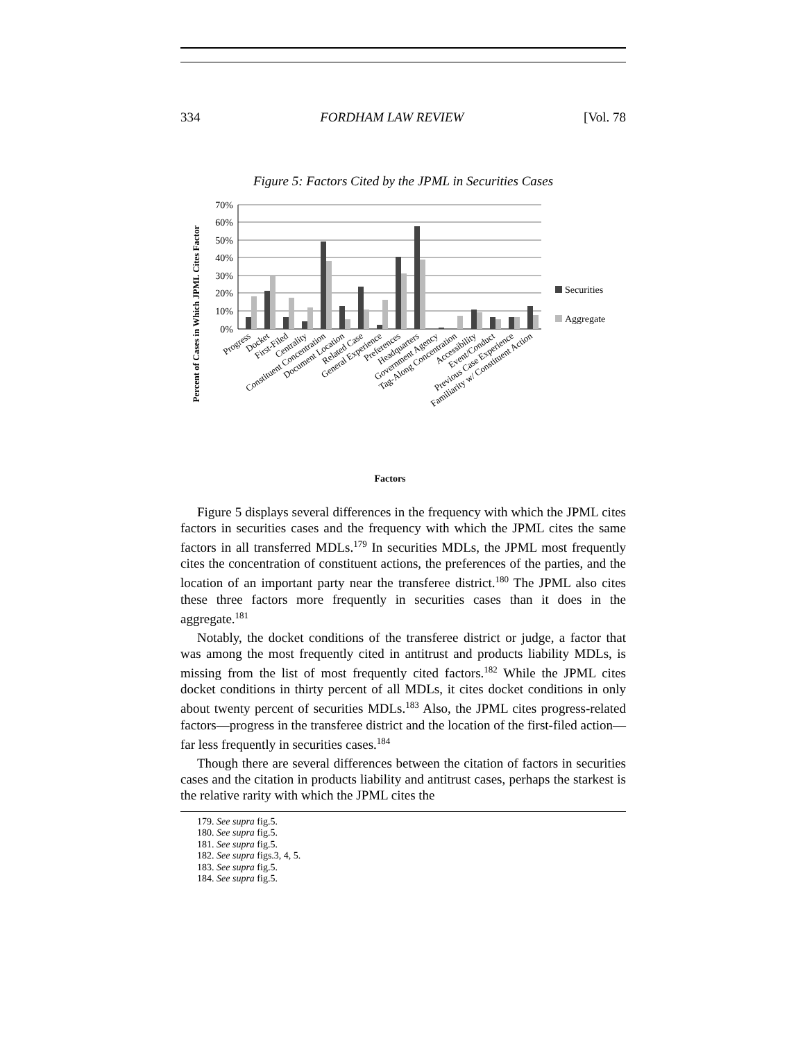334 FORDHAM LAW REVIEW [Vol. 78
Figure 5: Factors Cited by the JPML in Securities Cases
70%
60%
50%
40%
30%
20%
10%
0%
Securities
Aggregate
Progress
Docket
First-Filed
Centrality
Constituent Concentration
Document Location
Related Case
General Experience
Preferences
Headquarters
Government Agency
Tag-Along Concentration
Accessibility
Event/Conduct
Previous Case Experience
Familiarity w/ Constituent Action
Factors
Percent of Cases in Which JPML Cites Factor
Figure 5 displays several differences in the frequency with which the JPML cites factors in securities cases and the frequency with which the JPML cites the same factors in all transferred MDLs.<sup>179</sup> In securities MDLs, the JPML most frequently cites the concentration of constituent actions, the preferences of the parties, and the location of an important party near the transferee district.<sup>180</sup> The JPML also cites these three factors more frequently in securities cases than it does in the aggregate.<sup>181</sup>
Notably, the docket conditions of the transferee district or judge, a factor that was among the most frequently cited in antitrust and products liability MDLs, is missing from the list of most frequently cited factors.<sup>182</sup> While the JPML cites docket conditions in thirty percent of all MDLs, it cites docket conditions in only about twenty percent of securities MDLs.<sup>183</sup> Also, the JPML cites progress-related factors—progress in the transferee district and the location of the first-filed action—far less frequently in securities cases.<sup>184</sup>
Though there are several differences between the citation of factors in securities cases and the citation in products liability and antitrust cases, perhaps the starkest is the relative rarity with which the JPML cites the
179. See supra fig.5.
180. See supra fig.5.
181. See supra fig.5.
182. See supra figs.3, 4, 5.
183. See supra fig.5.
184. See supra fig.5.